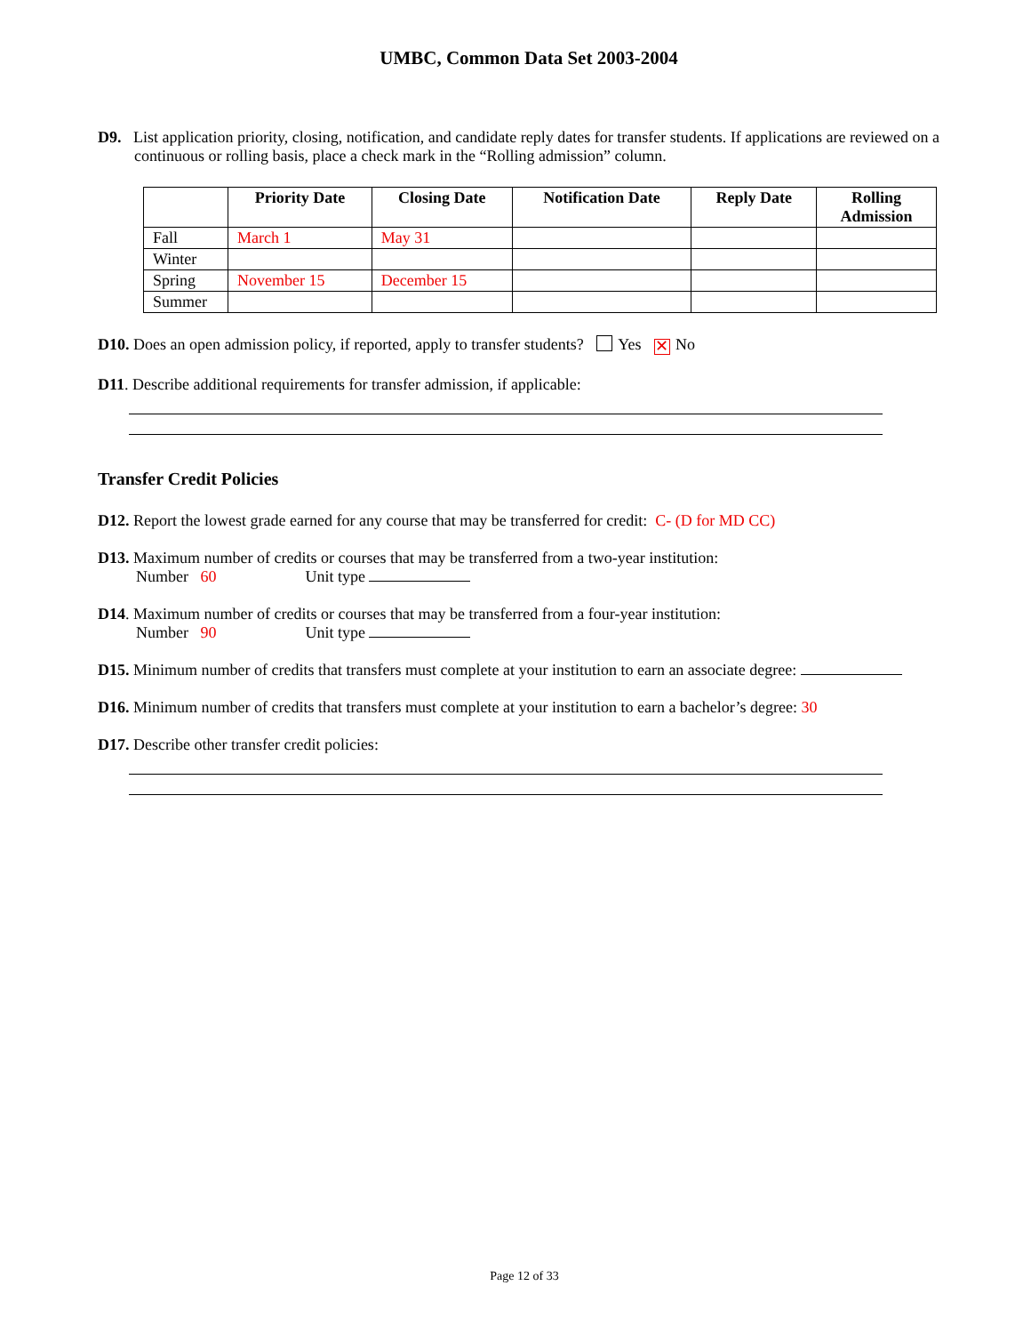UMBC, Common Data Set 2003-2004
D9. List application priority, closing, notification, and candidate reply dates for transfer students. If applications are reviewed on a continuous or rolling basis, place a check mark in the “Rolling admission” column.
| | Priority Date | Closing Date | Notification Date | Reply Date | Rolling Admission |
| --- | --- | --- | --- | --- | --- |
| Fall | March 1 | May 31 | | | |
| Winter | | | | | |
| Spring | November 15 | December 15 | | | |
| Summer | | | | | |
D10. Does an open admission policy, if reported, apply to transfer students? Yes ✕ No
D11. Describe additional requirements for transfer admission, if applicable:
Transfer Credit Policies
D12. Report the lowest grade earned for any course that may be transferred for credit: C- (D for MD CC)
D13. Maximum number of credits or courses that may be transferred from a two-year institution:
Number 60 Unit type
D14. Maximum number of credits or courses that may be transferred from a four-year institution:
Number 90 Unit type
D15. Minimum number of credits that transfers must complete at your institution to earn an associate degree:
D16. Minimum number of credits that transfers must complete at your institution to earn a bachelor’s degree: 30
D17. Describe other transfer credit policies:
Page 12 of 33